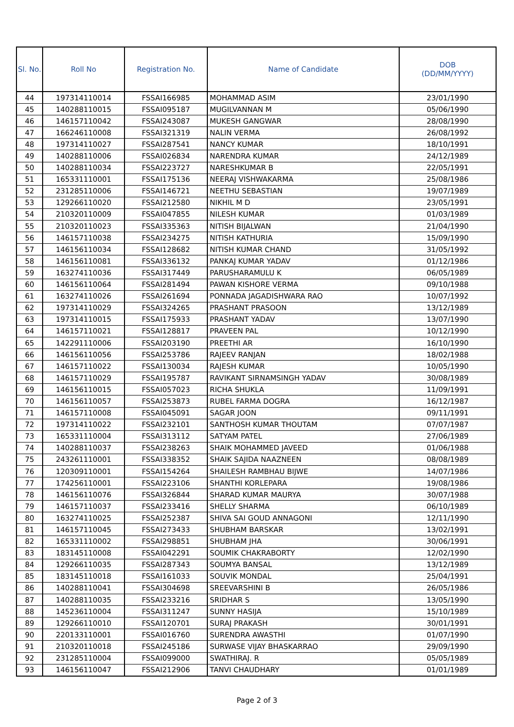| Sl. No. | Roll No | Registration No. | Name of Candidate | DOB (DD/MM/YYYY) |
| --- | --- | --- | --- | --- |
| 44 | 197314110014 | FSSAI166985 | MOHAMMAD ASIM | 23/01/1990 |
| 45 | 140288110015 | FSSAI095187 | MUGILVANNAN M | 05/06/1990 |
| 46 | 146157110042 | FSSAI243087 | MUKESH GANGWAR | 28/08/1990 |
| 47 | 166246110008 | FSSAI321319 | NALIN VERMA | 26/08/1992 |
| 48 | 197314110027 | FSSAI287541 | NANCY KUMAR | 18/10/1991 |
| 49 | 140288110006 | FSSAI026834 | NARENDRA KUMAR | 24/12/1989 |
| 50 | 140288110034 | FSSAI223727 | NARESHKUMAR B | 22/05/1991 |
| 51 | 165331110001 | FSSAI175136 | NEERAJ VISHWAKARMA | 25/08/1986 |
| 52 | 231285110006 | FSSAI146721 | NEETHU SEBASTIAN | 19/07/1989 |
| 53 | 129266110020 | FSSAI212580 | NIKHIL M D | 23/05/1991 |
| 54 | 210320110009 | FSSAI047855 | NILESH KUMAR | 01/03/1989 |
| 55 | 210320110023 | FSSAI335363 | NITISH BIJALWAN | 21/04/1990 |
| 56 | 146157110038 | FSSAI234275 | NITISH KATHURIA | 15/09/1990 |
| 57 | 146156110034 | FSSAI128682 | NITISH KUMAR CHAND | 31/05/1992 |
| 58 | 146156110081 | FSSAI336132 | PANKAJ KUMAR YADAV | 01/12/1986 |
| 59 | 163274110036 | FSSAI317449 | PARUSHARAMULU K | 06/05/1989 |
| 60 | 146156110064 | FSSAI281494 | PAWAN KISHORE VERMA | 09/10/1988 |
| 61 | 163274110026 | FSSAI261694 | PONNADA JAGADISHWARA RAO | 10/07/1992 |
| 62 | 197314110029 | FSSAI324265 | PRASHANT PRASOON | 13/12/1989 |
| 63 | 197314110015 | FSSAI175933 | PRASHANT YADAV | 13/07/1990 |
| 64 | 146157110021 | FSSAI128817 | PRAVEEN PAL | 10/12/1990 |
| 65 | 142291110006 | FSSAI203190 | PREETHI AR | 16/10/1990 |
| 66 | 146156110056 | FSSAI253786 | RAJEEV RANJAN | 18/02/1988 |
| 67 | 146157110022 | FSSAI130034 | RAJESH KUMAR | 10/05/1990 |
| 68 | 146157110029 | FSSAI195787 | RAVIKANT SIRNAMSINGH YADAV | 30/08/1989 |
| 69 | 146156110015 | FSSAI057023 | RICHA SHUKLA | 11/09/1991 |
| 70 | 146156110057 | FSSAI253873 | RUBEL FARMA DOGRA | 16/12/1987 |
| 71 | 146157110008 | FSSAI045091 | SAGAR JOON | 09/11/1991 |
| 72 | 197314110022 | FSSAI232101 | SANTHOSH KUMAR THOUTAM | 07/07/1987 |
| 73 | 165331110004 | FSSAI313112 | SATYAM PATEL | 27/06/1989 |
| 74 | 140288110037 | FSSAI238263 | SHAIK MOHAMMED JAVEED | 01/06/1988 |
| 75 | 243261110001 | FSSAI338352 | SHAIK SAJIDA NAAZNEEN | 08/08/1989 |
| 76 | 120309110001 | FSSAI154264 | SHAILESH RAMBHAU BIJWE | 14/07/1986 |
| 77 | 174256110001 | FSSAI223106 | SHANTHI KORLEPARA | 19/08/1986 |
| 78 | 146156110076 | FSSAI326844 | SHARAD KUMAR MAURYA | 30/07/1988 |
| 79 | 146157110037 | FSSAI233416 | SHELLY SHARMA | 06/10/1989 |
| 80 | 163274110025 | FSSAI252387 | SHIVA SAI GOUD ANNAGONI | 12/11/1990 |
| 81 | 146157110045 | FSSAI273433 | SHUBHAM BARSKAR | 13/02/1991 |
| 82 | 165331110002 | FSSAI298851 | SHUBHAM JHA | 30/06/1991 |
| 83 | 183145110008 | FSSAI042291 | SOUMIK CHAKRABORTY | 12/02/1990 |
| 84 | 129266110035 | FSSAI287343 | SOUMYA BANSAL | 13/12/1989 |
| 85 | 183145110018 | FSSAI161033 | SOUVIK MONDAL | 25/04/1991 |
| 86 | 140288110041 | FSSAI304698 | SREEVARSHINI B | 26/05/1986 |
| 87 | 140288110035 | FSSAI233216 | SRIDHAR S | 13/05/1990 |
| 88 | 145236110004 | FSSAI311247 | SUNNY HASIJA | 15/10/1989 |
| 89 | 129266110010 | FSSAI120701 | SURAJ PRAKASH | 30/01/1991 |
| 90 | 220133110001 | FSSAI016760 | SURENDRA AWASTHI | 01/07/1990 |
| 91 | 210320110018 | FSSAI245186 | SURWASE VIJAY BHASKARRAO | 29/09/1990 |
| 92 | 231285110004 | FSSAI099000 | SWATHIRAJ. R | 05/05/1989 |
| 93 | 146156110047 | FSSAI212906 | TANVI CHAUDHARY | 01/01/1989 |
Page 2 of 3